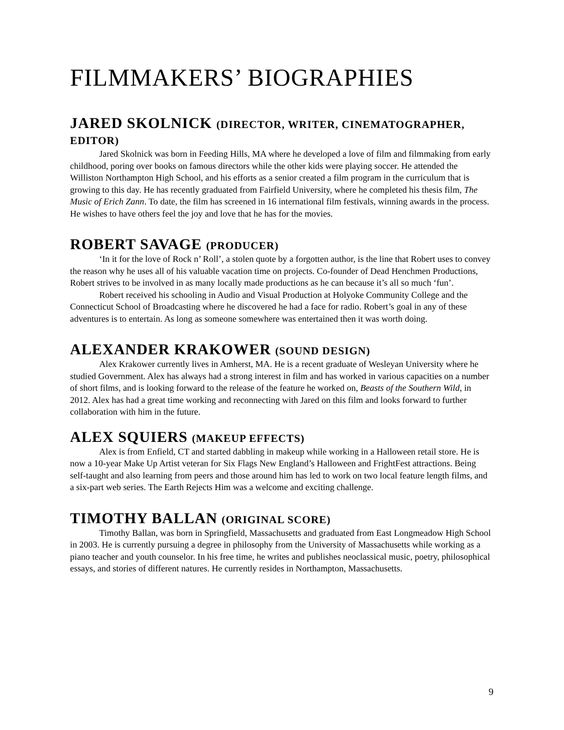FILMMAKERS’ BIOGRAPHIES
JARED SKOLNICK (DIRECTOR, WRITER, CINEMATOGRAPHER, EDITOR)
Jared Skolnick was born in Feeding Hills, MA where he developed a love of film and filmmaking from early childhood, poring over books on famous directors while the other kids were playing soccer. He attended the Williston Northampton High School, and his efforts as a senior created a film program in the curriculum that is growing to this day. He has recently graduated from Fairfield University, where he completed his thesis film, The Music of Erich Zann. To date, the film has screened in 16 international film festivals, winning awards in the process. He wishes to have others feel the joy and love that he has for the movies.
ROBERT SAVAGE (PRODUCER)
‘In it for the love of Rock n’ Roll’, a stolen quote by a forgotten author, is the line that Robert uses to convey the reason why he uses all of his valuable vacation time on projects. Co-founder of Dead Henchmen Productions, Robert strives to be involved in as many locally made productions as he can because it’s all so much ‘fun’.
Robert received his schooling in Audio and Visual Production at Holyoke Community College and the Connecticut School of Broadcasting where he discovered he had a face for radio. Robert’s goal in any of these adventures is to entertain. As long as someone somewhere was entertained then it was worth doing.
ALEXANDER KRAKOWER (SOUND DESIGN)
Alex Krakower currently lives in Amherst, MA. He is a recent graduate of Wesleyan University where he studied Government. Alex has always had a strong interest in film and has worked in various capacities on a number of short films, and is looking forward to the release of the feature he worked on, Beasts of the Southern Wild, in 2012. Alex has had a great time working and reconnecting with Jared on this film and looks forward to further collaboration with him in the future.
ALEX SQUIERS (MAKEUP EFFECTS)
Alex is from Enfield, CT and started dabbling in makeup while working in a Halloween retail store. He is now a 10-year Make Up Artist veteran for Six Flags New England’s Halloween and FrightFest attractions. Being self-taught and also learning from peers and those around him has led to work on two local feature length films, and a six-part web series. The Earth Rejects Him was a welcome and exciting challenge.
TIMOTHY BALLAN (ORIGINAL SCORE)
Timothy Ballan, was born in Springfield, Massachusetts and graduated from East Longmeadow High School in 2003. He is currently pursuing a degree in philosophy from the University of Massachusetts while working as a piano teacher and youth counselor. In his free time, he writes and publishes neoclassical music, poetry, philosophical essays, and stories of different natures. He currently resides in Northampton, Massachusetts.
9